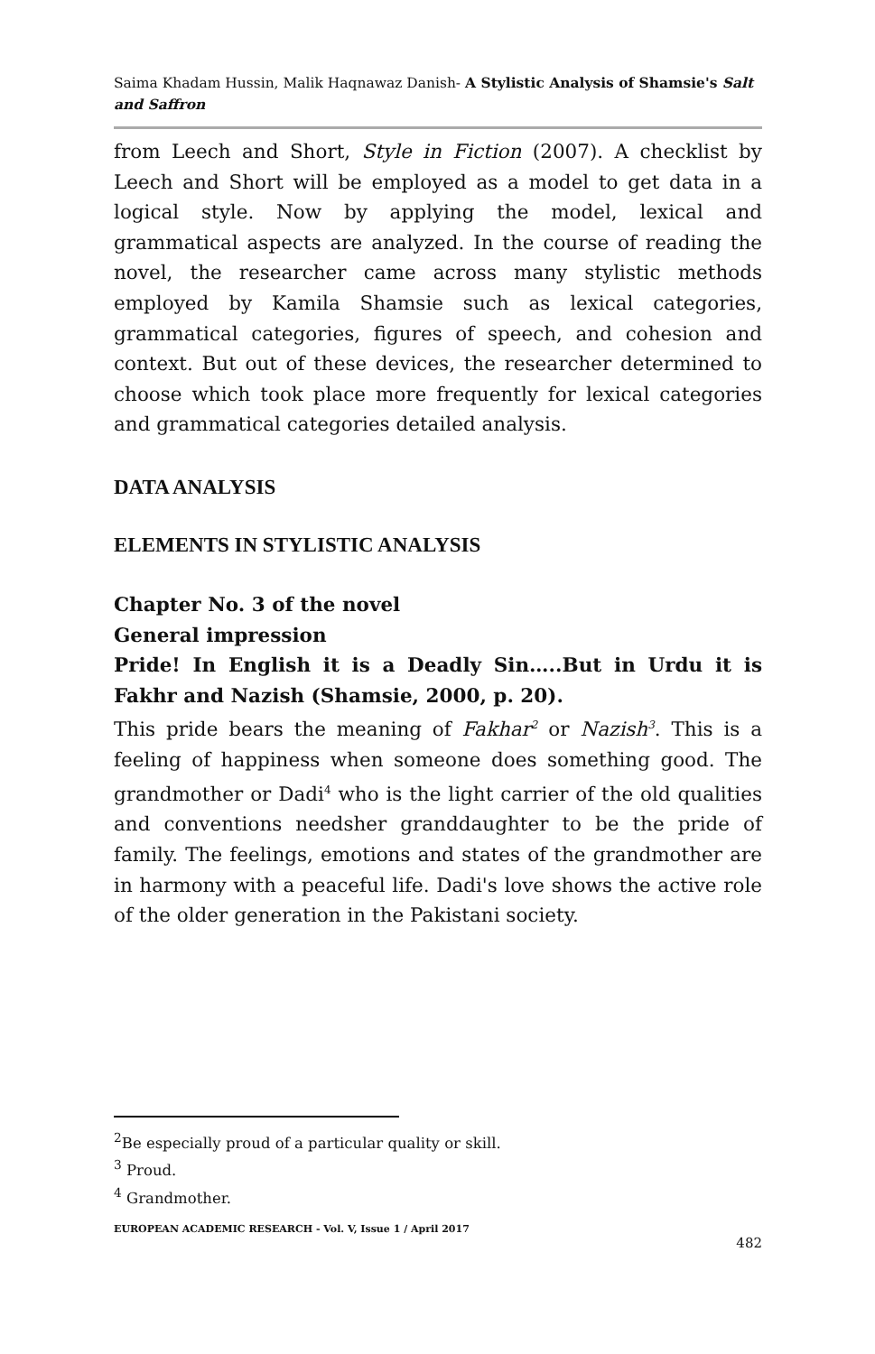Saima Khadam Hussin, Malik Haqnawaz Danish- A Stylistic Analysis of Shamsie's Salt and Saffron
from Leech and Short, Style in Fiction (2007). A checklist by Leech and Short will be employed as a model to get data in a logical style. Now by applying the model, lexical and grammatical aspects are analyzed. In the course of reading the novel, the researcher came across many stylistic methods employed by Kamila Shamsie such as lexical categories, grammatical categories, figures of speech, and cohesion and context. But out of these devices, the researcher determined to choose which took place more frequently for lexical categories and grammatical categories detailed analysis.
DATA ANALYSIS
ELEMENTS IN STYLISTIC ANALYSIS
Chapter No. 3 of the novel
General impression
Pride! In English it is a Deadly Sin…..But in Urdu it is Fakhr and Nazish (Shamsie, 2000, p. 20).
This pride bears the meaning of Fakhar<sup>2</sup> or Nazish<sup>3</sup>. This is a feeling of happiness when someone does something good. The grandmother or Dadi<sup>4</sup> who is the light carrier of the old qualities and conventions needsher granddaughter to be the pride of family. The feelings, emotions and states of the grandmother are in harmony with a peaceful life. Dadi's love shows the active role of the older generation in the Pakistani society.
<sup>2</sup> Be especially proud of a particular quality or skill.
<sup>3</sup> Proud.
<sup>4</sup> Grandmother.
EUROPEAN ACADEMIC RESEARCH - Vol. V, Issue 1 / April 2017
482